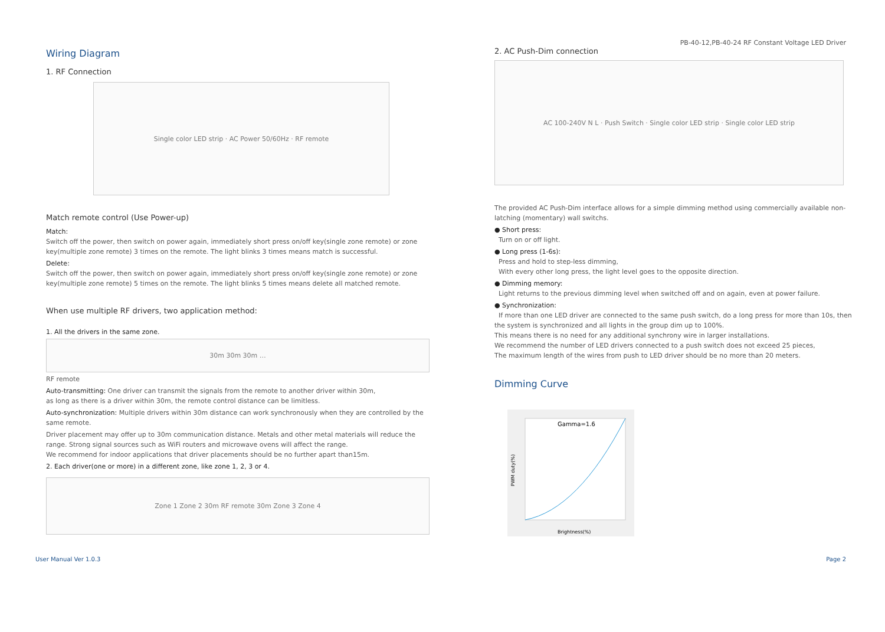PB-40-12,PB-40-24 RF Constant Voltage LED Driver
Wiring Diagram
1. RF Connection
Single color LED strip · AC Power 50/60Hz · RF remote
Match remote control (Use Power-up)
Match:
Switch off the power, then switch on power again, immediately short press on/off key(single zone remote) or zone key(multiple zone remote) 3 times on the remote. The light blinks 3 times means match is successful.
Delete:
Switch off the power, then switch on power again, immediately short press on/off key(single zone remote) or zone key(multiple zone remote) 5 times on the remote. The light blinks 5 times means delete all matched remote.
When use multiple RF drivers, two application method:
1. All the drivers in the same zone.
30m 30m 30m …
RF remote
Auto-transmitting: One driver can transmit the signals from the remote to another driver within 30m,
as long as there is a driver within 30m, the remote control distance can be limitless.
Auto-synchronization: Multiple drivers within 30m distance can work synchronously when they are controlled by the same remote.
Driver placement may offer up to 30m communication distance. Metals and other metal materials will reduce the range. Strong signal sources such as WiFi routers and microwave ovens will affect the range.
We recommend for indoor applications that driver placements should be no further apart than15m.
2. Each driver(one or more) in a different zone, like zone 1, 2, 3 or 4.
Zone 1 Zone 2 30m RF remote 30m Zone 3 Zone 4
2. AC Push-Dim connection
AC 100-240V N L · Push Switch · Single color LED strip · Single color LED strip
The provided AC Push-Dim interface allows for a simple dimming method using commercially available non-latching (momentary) wall switchs.
● Short press:
Turn on or off light.
● Long press (1-6s):
Press and hold to step-less dimming,
With every other long press, the light level goes to the opposite direction.
● Dimming memory:
Light returns to the previous dimming level when switched off and on again, even at power failure.
● Synchronization:
If more than one LED driver are connected to the same push switch, do a long press for more than 10s, then the system is synchronized and all lights in the group dim up to 100%.
This means there is no need for any additional synchrony wire in larger installations.
We recommend the number of LED drivers connected to a push switch does not exceed 25 pieces,
The maximum length of the wires from push to LED driver should be no more than 20 meters.
Dimming Curve
Gamma=1.6
Brightness(%)
PWM duty(%)
User Manual Ver 1.0.3 Page 2